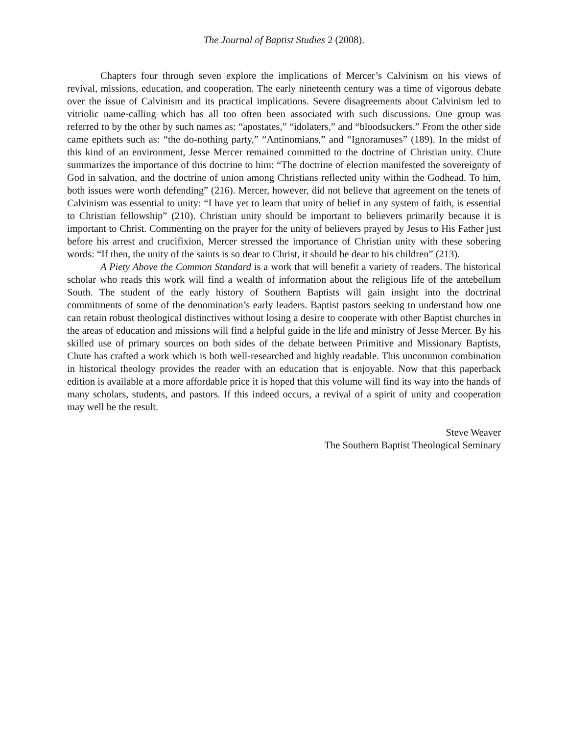The Journal of Baptist Studies 2 (2008).
Chapters four through seven explore the implications of Mercer’s Calvinism on his views of revival, missions, education, and cooperation. The early nineteenth century was a time of vigorous debate over the issue of Calvinism and its practical implications. Severe disagreements about Calvinism led to vitriolic name-calling which has all too often been associated with such discussions. One group was referred to by the other by such names as: “apostates,” “idolaters,” and “bloodsuckers.” From the other side came epithets such as: “the do-nothing party,” “Antinomians,” and “Ignoramuses” (189). In the midst of this kind of an environment, Jesse Mercer remained committed to the doctrine of Christian unity. Chute summarizes the importance of this doctrine to him: “The doctrine of election manifested the sovereignty of God in salvation, and the doctrine of union among Christians reflected unity within the Godhead. To him, both issues were worth defending” (216). Mercer, however, did not believe that agreement on the tenets of Calvinism was essential to unity: “I have yet to learn that unity of belief in any system of faith, is essential to Christian fellowship” (210). Christian unity should be important to believers primarily because it is important to Christ. Commenting on the prayer for the unity of believers prayed by Jesus to His Father just before his arrest and crucifixion, Mercer stressed the importance of Christian unity with these sobering words: “If then, the unity of the saints is so dear to Christ, it should be dear to his children” (213).
A Piety Above the Common Standard is a work that will benefit a variety of readers. The historical scholar who reads this work will find a wealth of information about the religious life of the antebellum South. The student of the early history of Southern Baptists will gain insight into the doctrinal commitments of some of the denomination’s early leaders. Baptist pastors seeking to understand how one can retain robust theological distinctives without losing a desire to cooperate with other Baptist churches in the areas of education and missions will find a helpful guide in the life and ministry of Jesse Mercer. By his skilled use of primary sources on both sides of the debate between Primitive and Missionary Baptists, Chute has crafted a work which is both well-researched and highly readable. This uncommon combination in historical theology provides the reader with an education that is enjoyable. Now that this paperback edition is available at a more affordable price it is hoped that this volume will find its way into the hands of many scholars, students, and pastors. If this indeed occurs, a revival of a spirit of unity and cooperation may well be the result.
Steve Weaver
The Southern Baptist Theological Seminary